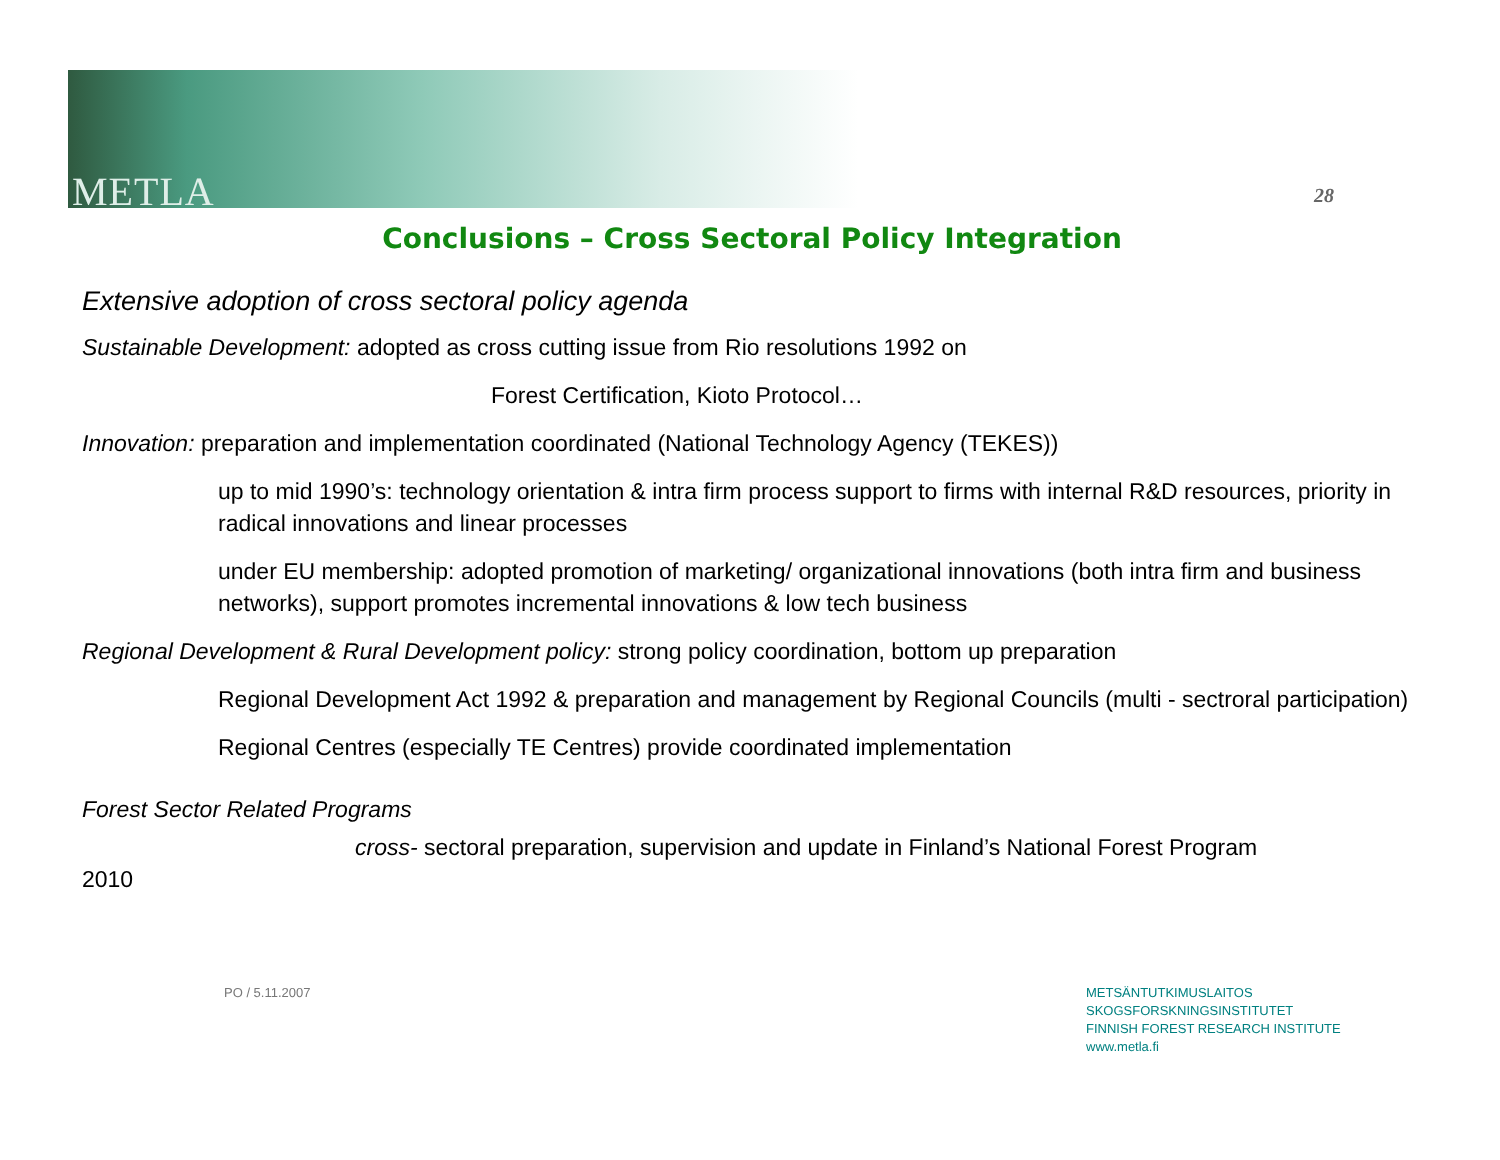METLA 28
Conclusions – Cross Sectoral Policy Integration
Extensive adoption of cross sectoral policy agenda
Sustainable Development: adopted as cross cutting issue from Rio resolutions 1992 on
Forest Certification, Kioto Protocol…
Innovation: preparation and implementation coordinated (National Technology Agency (TEKES))
up to mid 1990’s: technology orientation & intra firm process support to firms with internal R&D resources, priority in radical innovations and linear processes
under EU membership: adopted promotion of marketing/ organizational innovations (both intra firm and business networks), support promotes incremental innovations & low tech business
Regional Development & Rural Development policy: strong policy coordination, bottom up preparation
Regional Development Act 1992 & preparation and management by Regional Councils (multi - sectroral participation)
Regional Centres (especially TE Centres) provide coordinated implementation
Forest Sector Related Programs
cross- sectoral preparation, supervision and update in Finland’s National Forest Program
2010
PO / 5.11.2007
METSÄNTUTKIMUSLAITOS
SKOGSFORSKNINGSINSTITUTET
FINNISH FOREST RESEARCH INSTITUTE
www.metla.fi